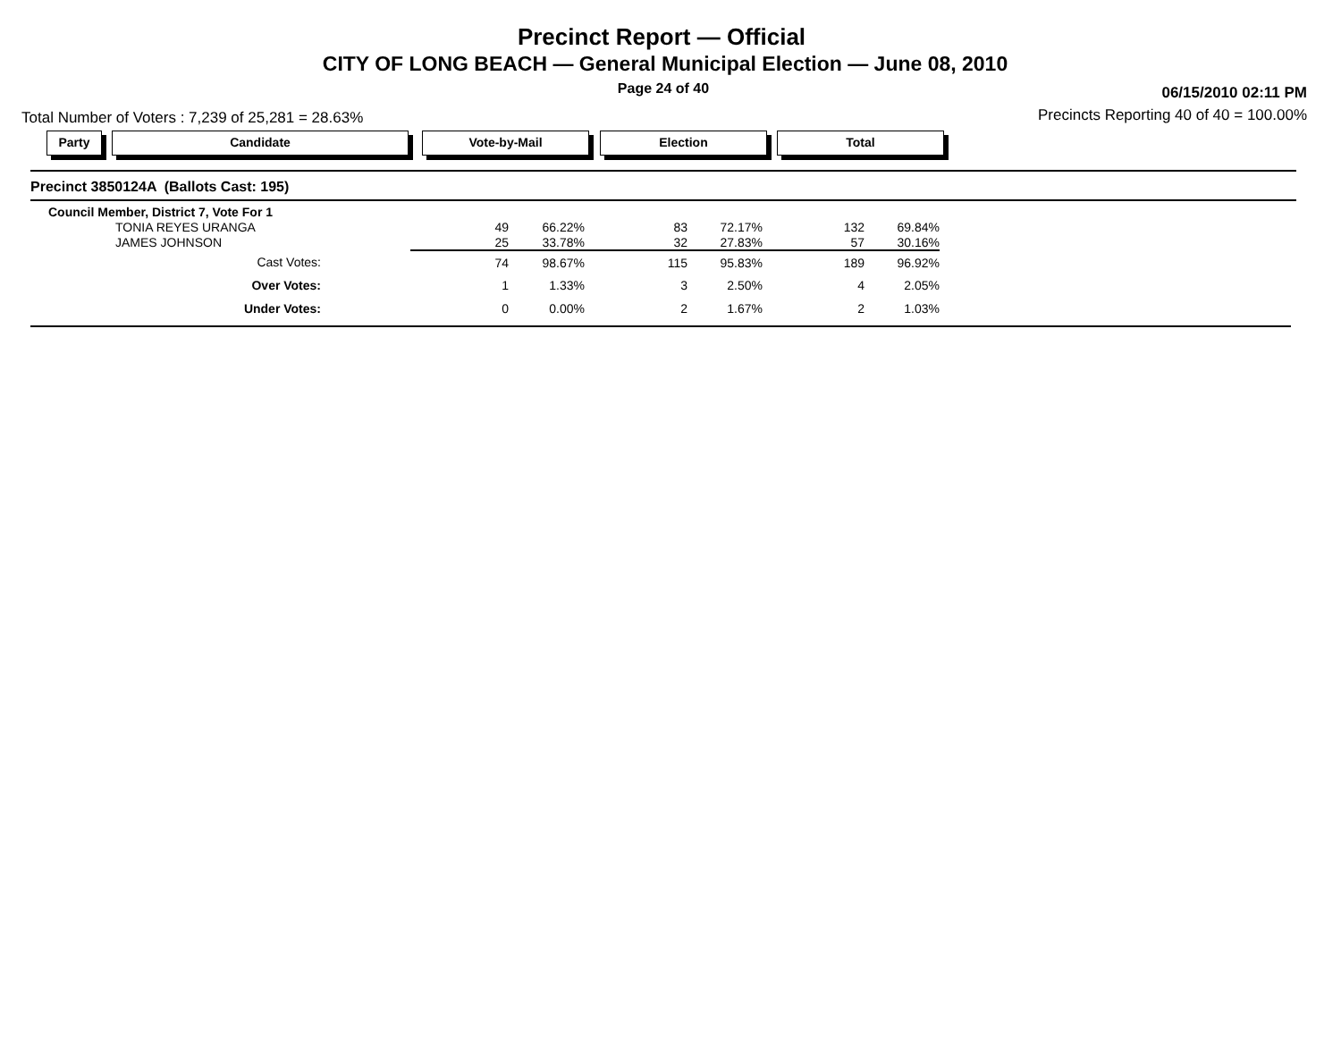Precinct Report — Official
CITY OF LONG BEACH — General Municipal Election — June 08, 2010
Page 24 of 40 06/15/2010 02:11 PM
Total Number of Voters : 7,239 of 25,281 = 28.63%
Precincts Reporting 40 of 40 = 100.00%
Party Candidate Vote-by-Mail Election Total
Precinct 3850124A (Ballots Cast: 195)
| Council Member, District 7, Vote For 1 | | | | | | |
| TONIA REYES URANGA | 49 | 66.22% | 83 | 72.17% | 132 | 69.84% |
| JAMES JOHNSON | 25 | 33.78% | 32 | 27.83% | 57 | 30.16% |
| Cast Votes: | 74 | 98.67% | 115 | 95.83% | 189 | 96.92% |
| Over Votes: | 1 | 1.33% | 3 | 2.50% | 4 | 2.05% |
| Under Votes: | 0 | 0.00% | 2 | 1.67% | 2 | 1.03% |